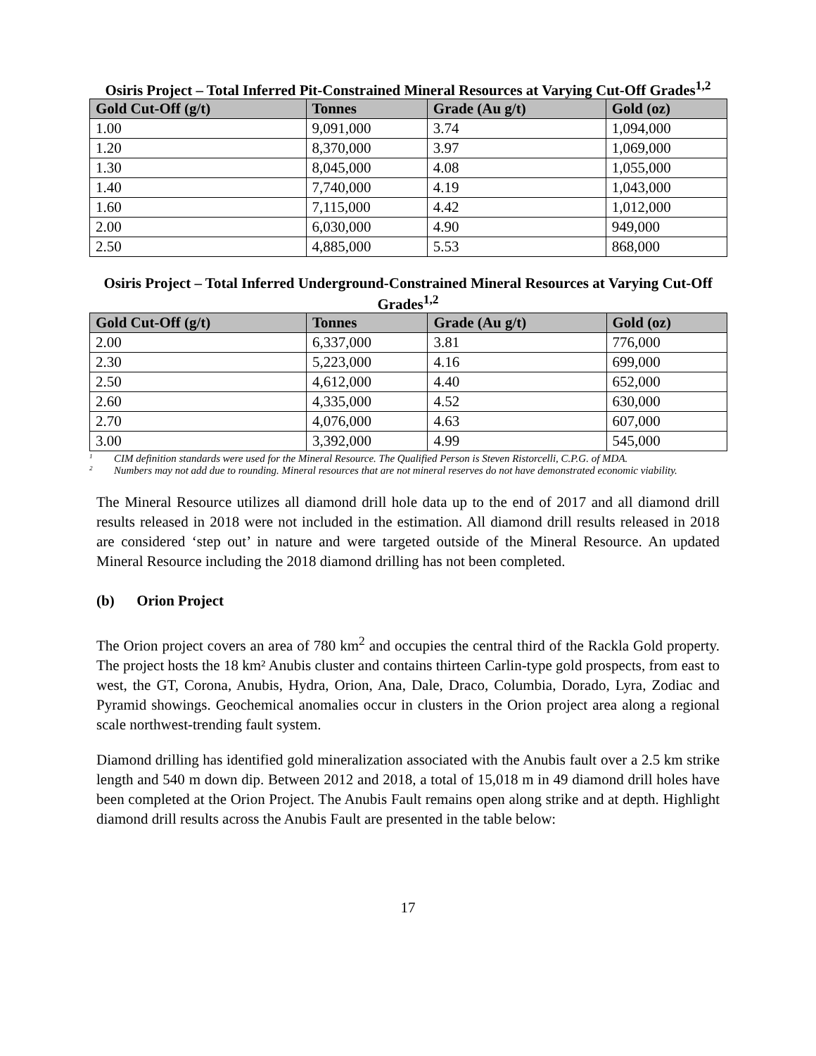Osiris Project – Total Inferred Pit-Constrained Mineral Resources at Varying Cut-Off Grades<sup>1,2</sup>
| Gold Cut-Off (g/t) | Tonnes | Grade (Au g/t) | Gold (oz) |
| --- | --- | --- | --- |
| 1.00 | 9,091,000 | 3.74 | 1,094,000 |
| 1.20 | 8,370,000 | 3.97 | 1,069,000 |
| 1.30 | 8,045,000 | 4.08 | 1,055,000 |
| 1.40 | 7,740,000 | 4.19 | 1,043,000 |
| 1.60 | 7,115,000 | 4.42 | 1,012,000 |
| 2.00 | 6,030,000 | 4.90 | 949,000 |
| 2.50 | 4,885,000 | 5.53 | 868,000 |
Osiris Project – Total Inferred Underground-Constrained Mineral Resources at Varying Cut-Off Grades<sup>1,2</sup>
| Gold Cut-Off (g/t) | Tonnes | Grade (Au g/t) | Gold (oz) |
| --- | --- | --- | --- |
| 2.00 | 6,337,000 | 3.81 | 776,000 |
| 2.30 | 5,223,000 | 4.16 | 699,000 |
| 2.50 | 4,612,000 | 4.40 | 652,000 |
| 2.60 | 4,335,000 | 4.52 | 630,000 |
| 2.70 | 4,076,000 | 4.63 | 607,000 |
| 3.00 | 3,392,000 | 4.99 | 545,000 |
<sup>1</sup> CIM definition standards were used for the Mineral Resource. The Qualified Person is Steven Ristorcelli, C.P.G. of MDA.
<sup>2</sup> Numbers may not add due to rounding. Mineral resources that are not mineral reserves do not have demonstrated economic viability.
The Mineral Resource utilizes all diamond drill hole data up to the end of 2017 and all diamond drill results released in 2018 were not included in the estimation. All diamond drill results released in 2018 are considered ‘step out’ in nature and were targeted outside of the Mineral Resource. An updated Mineral Resource including the 2018 diamond drilling has not been completed.
(b) Orion Project
The Orion project covers an area of 780 km<sup>2</sup> and occupies the central third of the Rackla Gold property. The project hosts the 18 km² Anubis cluster and contains thirteen Carlin-type gold prospects, from east to west, the GT, Corona, Anubis, Hydra, Orion, Ana, Dale, Draco, Columbia, Dorado, Lyra, Zodiac and Pyramid showings. Geochemical anomalies occur in clusters in the Orion project area along a regional scale northwest-trending fault system.
Diamond drilling has identified gold mineralization associated with the Anubis fault over a 2.5 km strike length and 540 m down dip. Between 2012 and 2018, a total of 15,018 m in 49 diamond drill holes have been completed at the Orion Project. The Anubis Fault remains open along strike and at depth. Highlight diamond drill results across the Anubis Fault are presented in the table below:
17